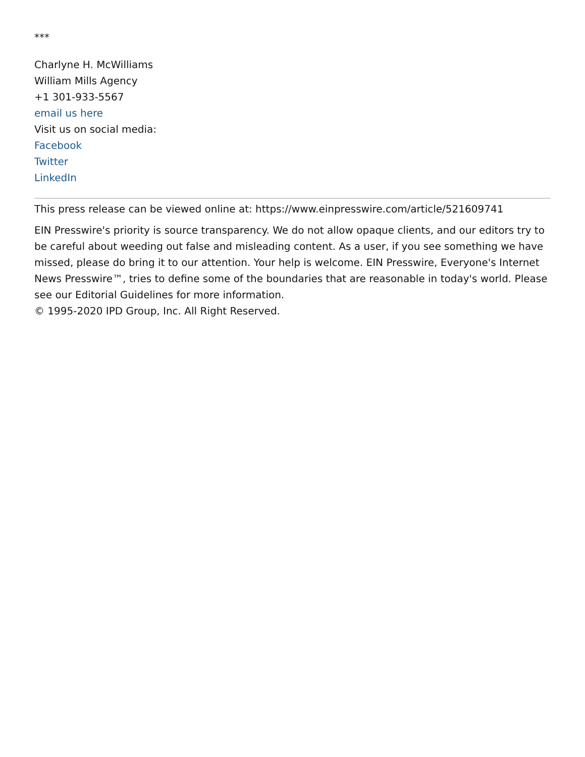***
Charlyne H. McWilliams
William Mills Agency
+1 301-933-5567
email us here
Visit us on social media:
Facebook
Twitter
LinkedIn
This press release can be viewed online at: https://www.einpresswire.com/article/521609741
EIN Presswire's priority is source transparency. We do not allow opaque clients, and our editors try to be careful about weeding out false and misleading content. As a user, if you see something we have missed, please do bring it to our attention. Your help is welcome. EIN Presswire, Everyone's Internet News Presswire™, tries to define some of the boundaries that are reasonable in today's world. Please see our Editorial Guidelines for more information.
© 1995-2020 IPD Group, Inc. All Right Reserved.